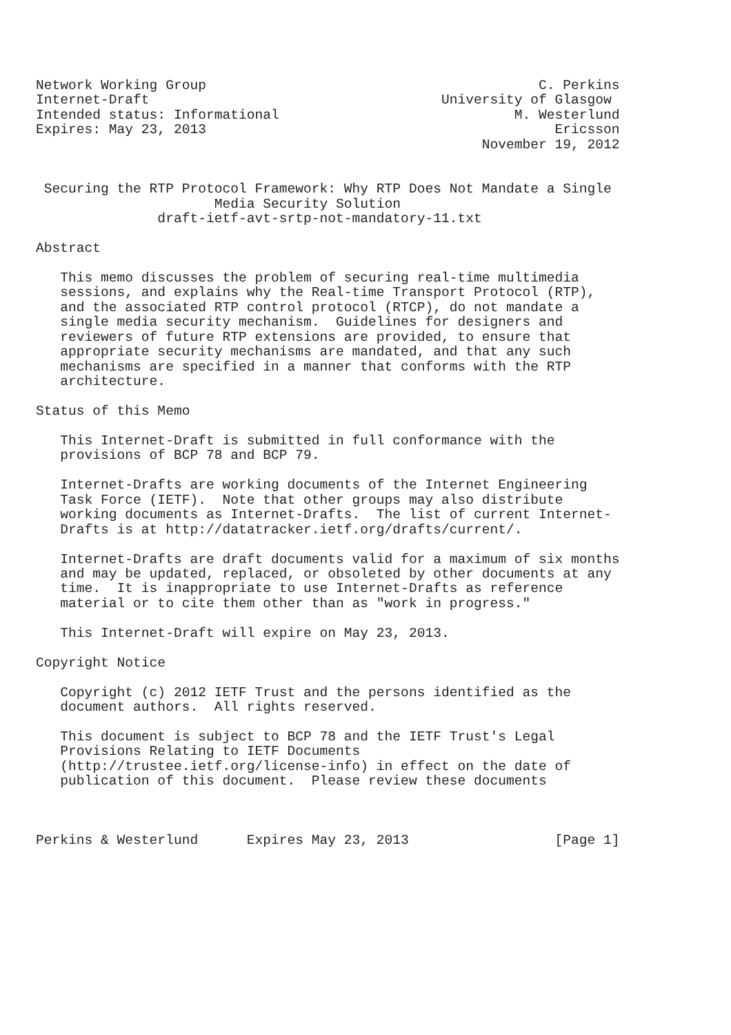Network Working Group                                         C. Perkins
Internet-Draft                                    University of Glasgow
Intended status: Informational                             M. Westerlund
Expires: May 23, 2013                                           Ericsson
                                                       November 19, 2012


 Securing the RTP Protocol Framework: Why RTP Does Not Mandate a Single
                      Media Security Solution
               draft-ietf-avt-srtp-not-mandatory-11.txt

Abstract

   This memo discusses the problem of securing real-time multimedia
   sessions, and explains why the Real-time Transport Protocol (RTP),
   and the associated RTP control protocol (RTCP), do not mandate a
   single media security mechanism.  Guidelines for designers and
   reviewers of future RTP extensions are provided, to ensure that
   appropriate security mechanisms are mandated, and that any such
   mechanisms are specified in a manner that conforms with the RTP
   architecture.

Status of this Memo

   This Internet-Draft is submitted in full conformance with the
   provisions of BCP 78 and BCP 79.

   Internet-Drafts are working documents of the Internet Engineering
   Task Force (IETF).  Note that other groups may also distribute
   working documents as Internet-Drafts.  The list of current Internet-
   Drafts is at http://datatracker.ietf.org/drafts/current/.

   Internet-Drafts are draft documents valid for a maximum of six months
   and may be updated, replaced, or obsoleted by other documents at any
   time.  It is inappropriate to use Internet-Drafts as reference
   material or to cite them other than as "work in progress."

   This Internet-Draft will expire on May 23, 2013.

Copyright Notice

   Copyright (c) 2012 IETF Trust and the persons identified as the
   document authors.  All rights reserved.

   This document is subject to BCP 78 and the IETF Trust's Legal
   Provisions Relating to IETF Documents
   (http://trustee.ietf.org/license-info) in effect on the date of
   publication of this document.  Please review these documents



Perkins & Westerlund      Expires May 23, 2013                  [Page 1]